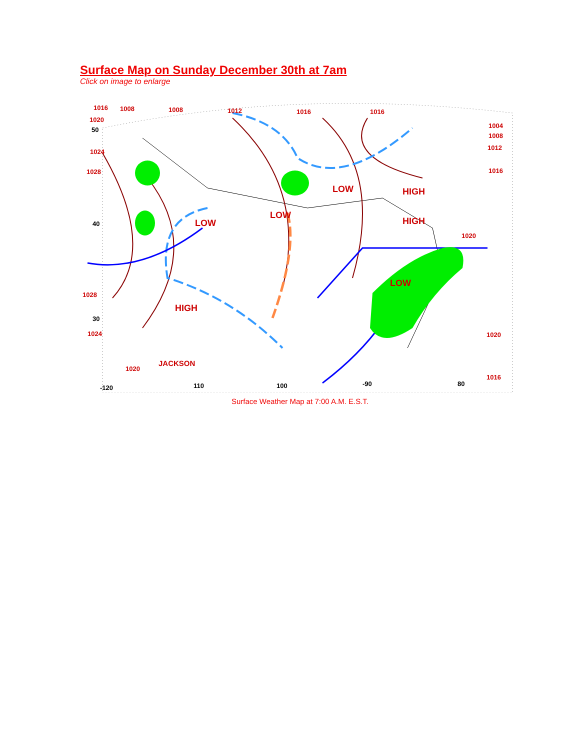Surface Map on Sunday December 30th at 7am
Click on image to enlarge
LOW
HIGH
LOW
LOW
HIGH
LOW
HIGH
JACKSON
1016
1008
1008
1012
1016
1016
1020
1024
1028
1028
1024
1020
1004
1008
1012
1016
1020
1020
1016
50
40
30
-120
110
100
-90
80
Surface Weather Map at 7:00 A.M. E.S.T.